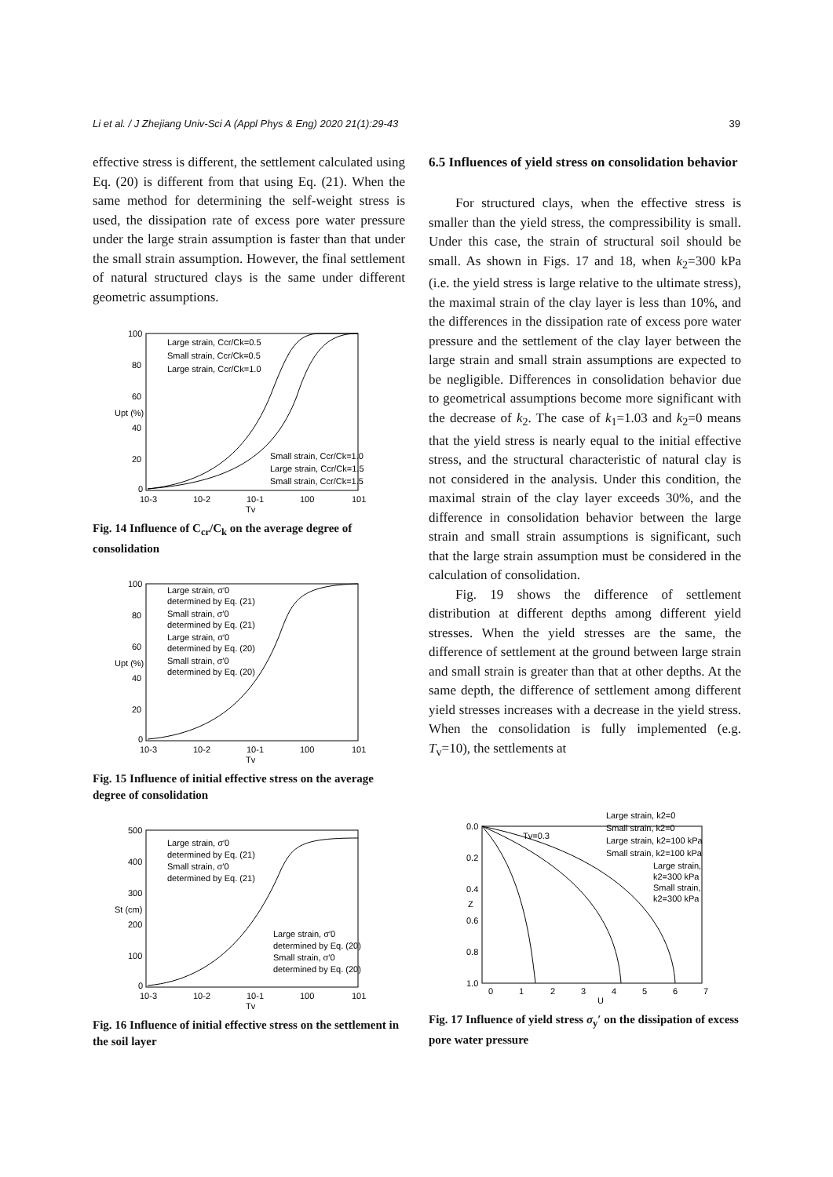Li et al. / J Zhejiang Univ-Sci A (Appl Phys & Eng) 2020 21(1):29-43 39
effective stress is different, the settlement calculated using Eq. (20) is different from that using Eq. (21). When the same method for determining the self-weight stress is used, the dissipation rate of excess pore water pressure under the large strain assumption is faster than that under the small strain assumption. However, the final settlement of natural structured clays is the same under different geometric assumptions.
100
80
60
40
20
0
10-3
10-2
10-1
100
101
Tv
Upt (%)
Large strain, Ccr/Ck=0.5
Small strain, Ccr/Ck=0.5
Large strain, Ccr/Ck=1.0
Small strain, Ccr/Ck=1.0
Large strain, Ccr/Ck=1.5
Small strain, Ccr/Ck=1.5
Fig. 14 Influence of C<sub>cr</sub>/C<sub>k</sub> on the average degree of consolidation
100
80
60
40
20
0
10-3
10-2
10-1
100
101
Tv
Upt (%)
Large strain, σ′0
determined by Eq. (21)
Small strain, σ′0
determined by Eq. (21)
Large strain, σ′0
determined by Eq. (20)
Small strain, σ′0
determined by Eq. (20)
Fig. 15 Influence of initial effective stress on the average degree of consolidation
500
400
300
200
100
0
10-3
10-2
10-1
100
101
Tv
St (cm)
Large strain, σ′0
determined by Eq. (21)
Small strain, σ′0
determined by Eq. (21)
Large strain, σ′0
determined by Eq. (20)
Small strain, σ′0
determined by Eq. (20)
Fig. 16 Influence of initial effective stress on the settlement in the soil layer
6.5 Influences of yield stress on consolidation behavior
For structured clays, when the effective stress is smaller than the yield stress, the compressibility is small. Under this case, the strain of structural soil should be small. As shown in Figs. 17 and 18, when k<sub>2</sub>=300 kPa (i.e. the yield stress is large relative to the ultimate stress), the maximal strain of the clay layer is less than 10%, and the differences in the dissipation rate of excess pore water pressure and the settlement of the clay layer between the large strain and small strain assumptions are expected to be negligible. Differences in consolidation behavior due to geometrical assumptions become more significant with the decrease of k<sub>2</sub>. The case of k<sub>1</sub>=1.03 and k<sub>2</sub>=0 means that the yield stress is nearly equal to the initial effective stress, and the structural characteristic of natural clay is not considered in the analysis. Under this condition, the maximal strain of the clay layer exceeds 30%, and the difference in consolidation behavior between the large strain and small strain assumptions is significant, such that the large strain assumption must be considered in the calculation of consolidation.
Fig. 19 shows the difference of settlement distribution at different depths among different yield stresses. When the yield stresses are the same, the difference of settlement at the ground between large strain and small strain is greater than that at other depths. At the same depth, the difference of settlement among different yield stresses increases with a decrease in the yield stress. When the consolidation is fully implemented (e.g. T<sub>v</sub>=10), the settlements at
0.0
0.2
0.4
0.6
0.8
1.0
0
1
2
3
4
5
6
7
U
Z
Tv=0.3
Large strain, k2=0
Small strain, k2=0
Large strain, k2=100 kPa
Small strain, k2=100 kPa
Large strain,
k2=300 kPa
Small strain,
k2=300 kPa
Fig. 17 Influence of yield stress σ<sub>y</sub>′ on the dissipation of excess pore water pressure